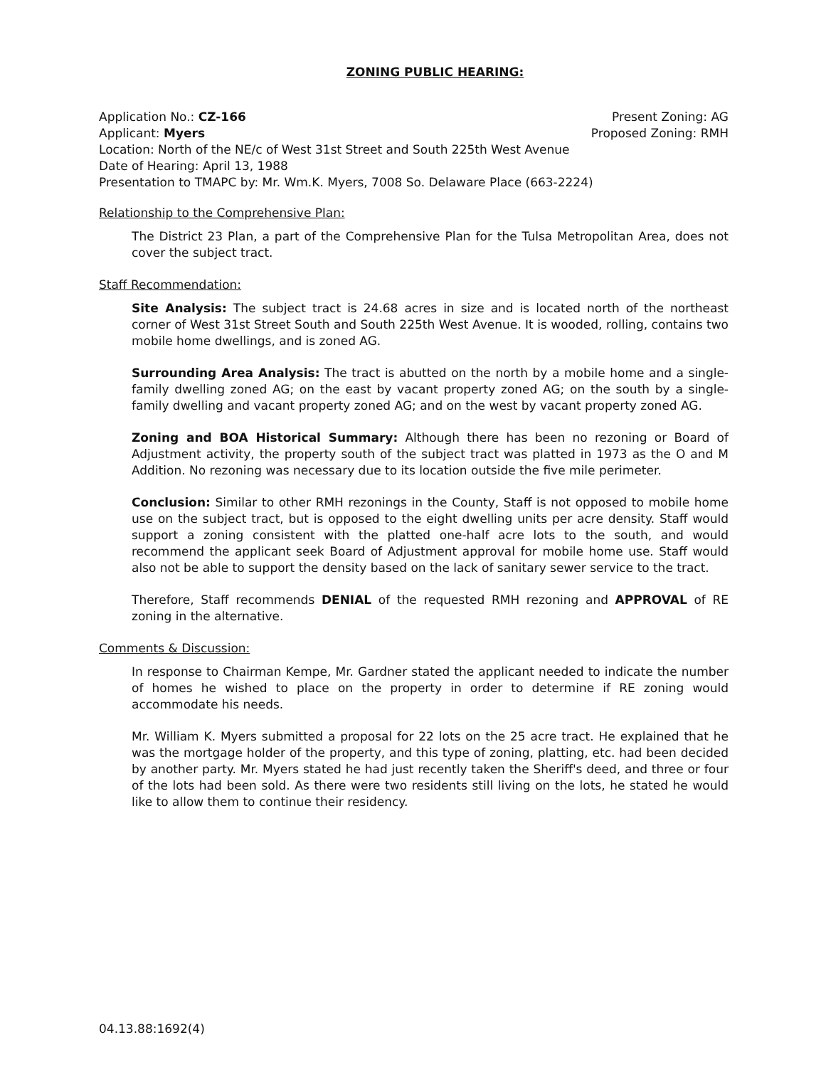ZONING PUBLIC HEARING:
Application No.: CZ-166 Present Zoning: AG
Applicant: Myers Proposed Zoning: RMH
Location: North of the NE/c of West 31st Street and South 225th West Avenue
Date of Hearing: April 13, 1988
Presentation to TMAPC by: Mr. Wm.K. Myers, 7008 So. Delaware Place (663-2224)
Relationship to the Comprehensive Plan:
The District 23 Plan, a part of the Comprehensive Plan for the Tulsa Metropolitan Area, does not cover the subject tract.
Staff Recommendation:
Site Analysis: The subject tract is 24.68 acres in size and is located north of the northeast corner of West 31st Street South and South 225th West Avenue. It is wooded, rolling, contains two mobile home dwellings, and is zoned AG.
Surrounding Area Analysis: The tract is abutted on the north by a mobile home and a single-family dwelling zoned AG; on the east by vacant property zoned AG; on the south by a single-family dwelling and vacant property zoned AG; and on the west by vacant property zoned AG.
Zoning and BOA Historical Summary: Although there has been no rezoning or Board of Adjustment activity, the property south of the subject tract was platted in 1973 as the O and M Addition. No rezoning was necessary due to its location outside the five mile perimeter.
Conclusion: Similar to other RMH rezonings in the County, Staff is not opposed to mobile home use on the subject tract, but is opposed to the eight dwelling units per acre density. Staff would support a zoning consistent with the platted one-half acre lots to the south, and would recommend the applicant seek Board of Adjustment approval for mobile home use. Staff would also not be able to support the density based on the lack of sanitary sewer service to the tract.
Therefore, Staff recommends DENIAL of the requested RMH rezoning and APPROVAL of RE zoning in the alternative.
Comments & Discussion:
In response to Chairman Kempe, Mr. Gardner stated the applicant needed to indicate the number of homes he wished to place on the property in order to determine if RE zoning would accommodate his needs.
Mr. William K. Myers submitted a proposal for 22 lots on the 25 acre tract. He explained that he was the mortgage holder of the property, and this type of zoning, platting, etc. had been decided by another party. Mr. Myers stated he had just recently taken the Sheriff's deed, and three or four of the lots had been sold. As there were two residents still living on the lots, he stated he would like to allow them to continue their residency.
04.13.88:1692(4)